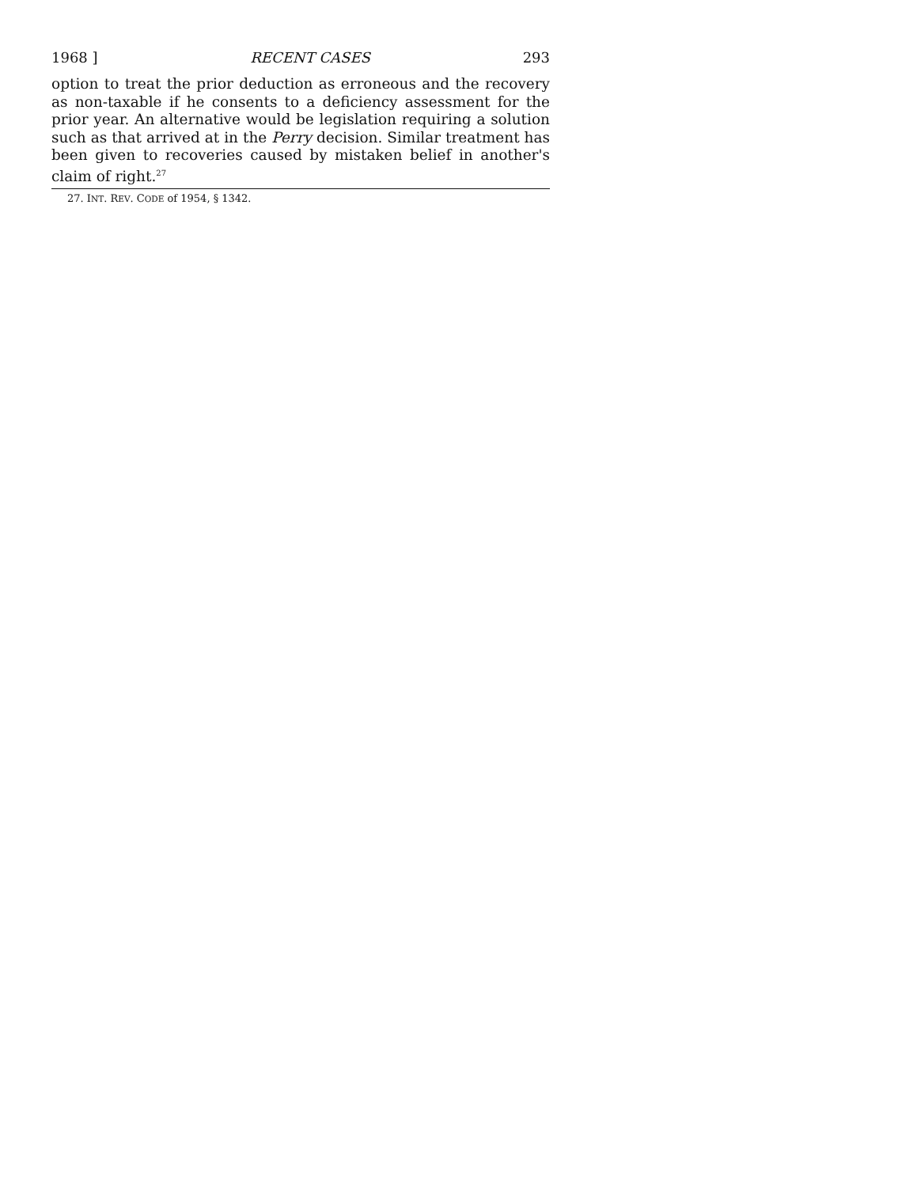1968 ] RECENT CASES 293
option to treat the prior deduction as erroneous and the recovery as non-taxable if he consents to a deficiency assessment for the prior year. An alternative would be legislation requiring a solution such as that arrived at in the Perry decision. Similar treatment has been given to recoveries caused by mistaken belief in another's claim of right.<sup>27</sup>
27. INT. REV. CODE of 1954, § 1342.